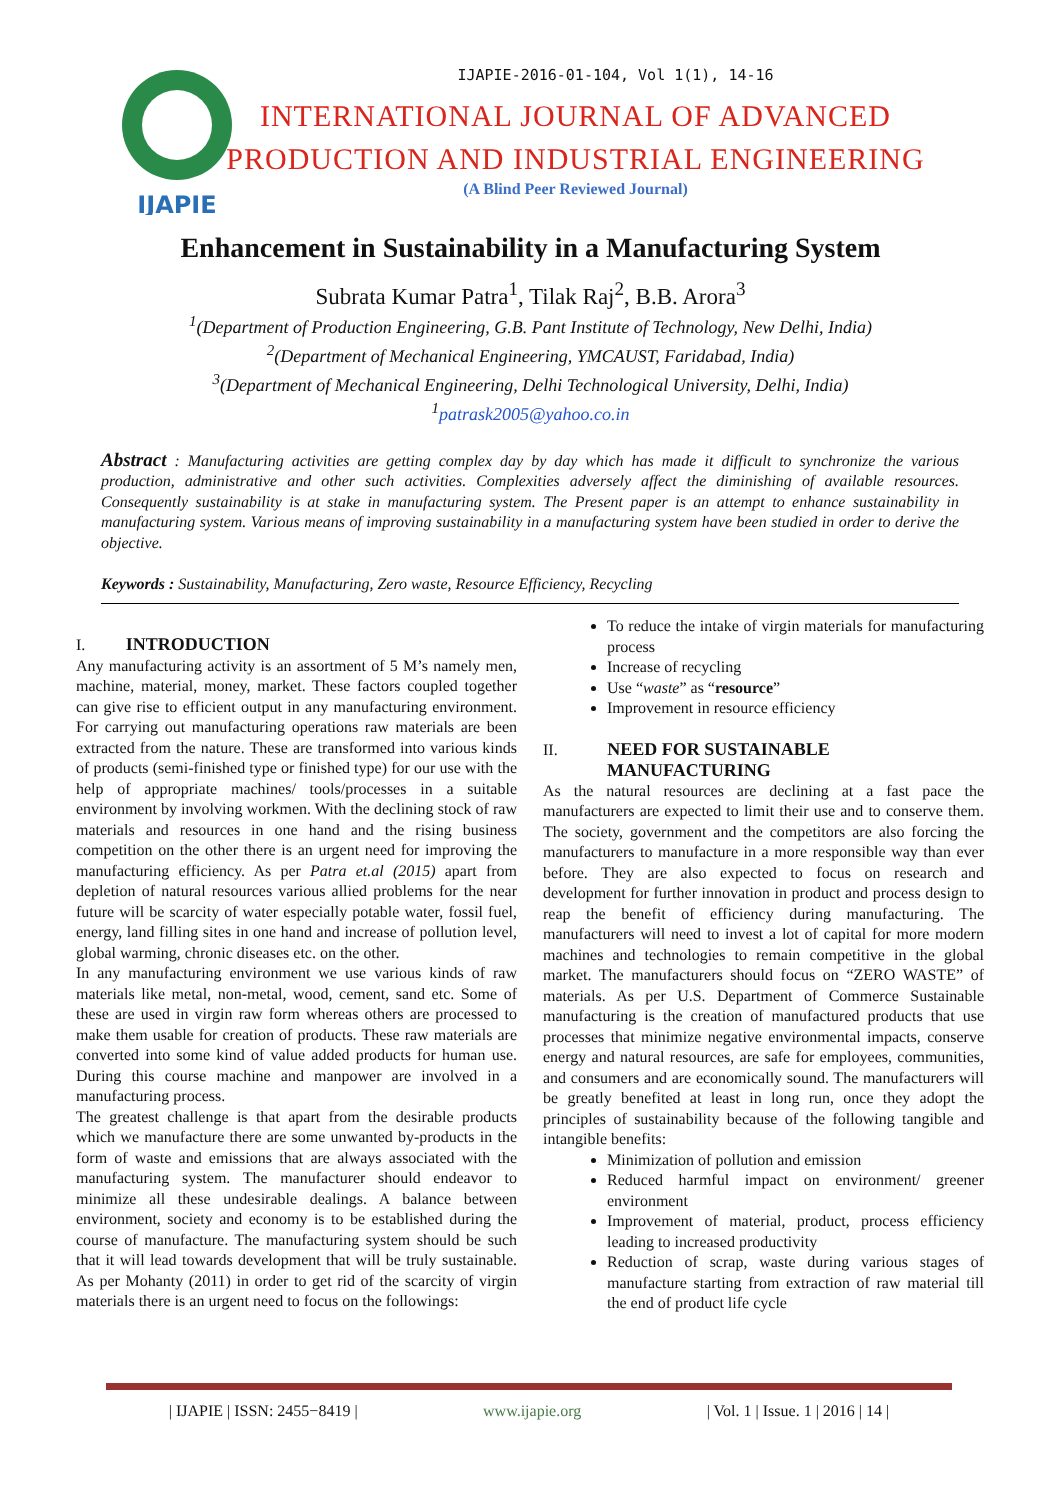IJAPIE
IJAPIE-2016-01-104, Vol 1(1), 14-16
INTERNATIONAL JOURNAL OF ADVANCED
PRODUCTION AND INDUSTRIAL ENGINEERING
(A Blind Peer Reviewed Journal)
Enhancement in Sustainability in a Manufacturing System
Subrata Kumar Patra<sup>1</sup>, Tilak Raj<sup>2</sup>, B.B. Arora<sup>3</sup>
<sup>1</sup> (Department of Production Engineering, G.B. Pant Institute of Technology, New Delhi, India)
<sup>2</sup> (Department of Mechanical Engineering, YMCAUST, Faridabad, India)
<sup>3</sup> (Department of Mechanical Engineering, Delhi Technological University, Delhi, India)
<sup>1</sup> patrask2005@yahoo.co.in
Abstract : Manufacturing activities are getting complex day by day which has made it difficult to synchronize the various production, administrative and other such activities. Complexities adversely affect the diminishing of available resources. Consequently sustainability is at stake in manufacturing system. The Present paper is an attempt to enhance sustainability in manufacturing system. Various means of improving sustainability in a manufacturing system have been studied in order to derive the objective.
Keywords : Sustainability, Manufacturing, Zero waste, Resource Efficiency, Recycling
I. INTRODUCTION
Any manufacturing activity is an assortment of 5 M’s namely men, machine, material, money, market. These factors coupled together can give rise to efficient output in any manufacturing environment. For carrying out manufacturing operations raw materials are been extracted from the nature. These are transformed into various kinds of products (semi-finished type or finished type) for our use with the help of appropriate machines/ tools/processes in a suitable environment by involving workmen. With the declining stock of raw materials and resources in one hand and the rising business competition on the other there is an urgent need for improving the manufacturing efficiency. As per Patra et.al (2015) apart from depletion of natural resources various allied problems for the near future will be scarcity of water especially potable water, fossil fuel, energy, land filling sites in one hand and increase of pollution level, global warming, chronic diseases etc. on the other.
In any manufacturing environment we use various kinds of raw materials like metal, non-metal, wood, cement, sand etc. Some of these are used in virgin raw form whereas others are processed to make them usable for creation of products. These raw materials are converted into some kind of value added products for human use. During this course machine and manpower are involved in a manufacturing process.
The greatest challenge is that apart from the desirable products which we manufacture there are some unwanted by-products in the form of waste and emissions that are always associated with the manufacturing system. The manufacturer should endeavor to minimize all these undesirable dealings. A balance between environment, society and economy is to be established during the course of manufacture. The manufacturing system should be such that it will lead towards development that will be truly sustainable. As per Mohanty (2011) in order to get rid of the scarcity of virgin materials there is an urgent need to focus on the followings:
To reduce the intake of virgin materials for manufacturing process
Increase of recycling
Use “waste” as “resource”
Improvement in resource efficiency
II. NEED FOR SUSTAINABLE
MANUFACTURING
As the natural resources are declining at a fast pace the manufacturers are expected to limit their use and to conserve them. The society, government and the competitors are also forcing the manufacturers to manufacture in a more responsible way than ever before. They are also expected to focus on research and development for further innovation in product and process design to reap the benefit of efficiency during manufacturing. The manufacturers will need to invest a lot of capital for more modern machines and technologies to remain competitive in the global market. The manufacturers should focus on “ZERO WASTE” of materials. As per U.S. Department of Commerce Sustainable manufacturing is the creation of manufactured products that use processes that minimize negative environmental impacts, conserve energy and natural resources, are safe for employees, communities, and consumers and are economically sound. The manufacturers will be greatly benefited at least in long run, once they adopt the principles of sustainability because of the following tangible and intangible benefits:
Minimization of pollution and emission
Reduced harmful impact on environment/ greener environment
Improvement of material, product, process efficiency leading to increased productivity
Reduction of scrap, waste during various stages of manufacture starting from extraction of raw material till the end of product life cycle
| IJAPIE | ISSN: 2455−8419 | www.ijapie.org | Vol. 1 | Issue. 1 | 2016 | 14 |